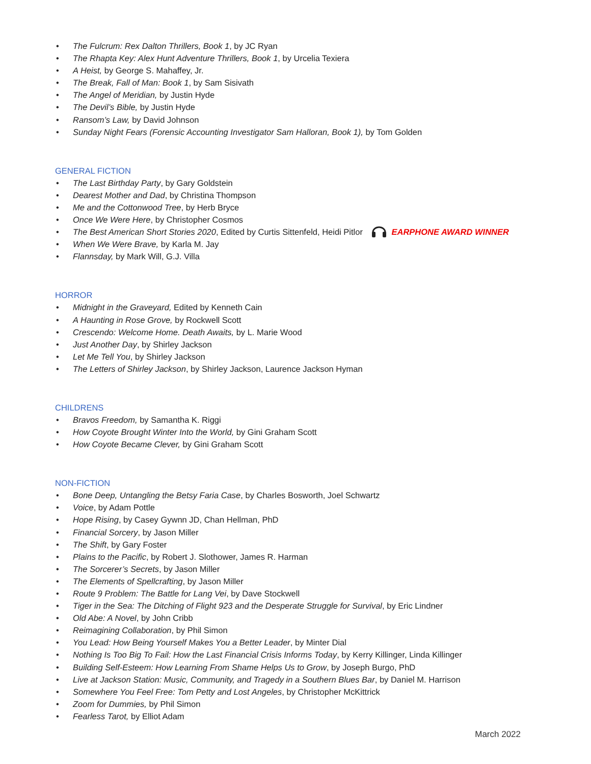• The Fulcrum: Rex Dalton Thrillers, Book 1, by JC Ryan
• The Rhapta Key: Alex Hunt Adventure Thrillers, Book 1, by Urcelia Texiera
• A Heist, by George S. Mahaffey, Jr.
• The Break, Fall of Man: Book 1, by Sam Sisivath
• The Angel of Meridian, by Justin Hyde
• The Devil’s Bible, by Justin Hyde
• Ransom’s Law, by David Johnson
• Sunday Night Fears (Forensic Accounting Investigator Sam Halloran, Book 1), by Tom Golden
GENERAL FICTION
• The Last Birthday Party, by Gary Goldstein
• Dearest Mother and Dad, by Christina Thompson
• Me and the Cottonwood Tree, by Herb Bryce
• Once We Were Here, by Christopher Cosmos
• The Best American Short Stories 2020, Edited by Curtis Sittenfeld, Heidi Pitlor EARPHONE AWARD WINNER
• When We Were Brave, by Karla M. Jay
• Flannsday, by Mark Will, G.J. Villa
HORROR
• Midnight in the Graveyard, Edited by Kenneth Cain
• A Haunting in Rose Grove, by Rockwell Scott
• Crescendo: Welcome Home. Death Awaits, by L. Marie Wood
• Just Another Day, by Shirley Jackson
• Let Me Tell You, by Shirley Jackson
• The Letters of Shirley Jackson, by Shirley Jackson, Laurence Jackson Hyman
CHILDRENS
• Bravos Freedom, by Samantha K. Riggi
• How Coyote Brought Winter Into the World, by Gini Graham Scott
• How Coyote Became Clever, by Gini Graham Scott
NON-FICTION
• Bone Deep, Untangling the Betsy Faria Case, by Charles Bosworth, Joel Schwartz
• Voice, by Adam Pottle
• Hope Rising, by Casey Gywnn JD, Chan Hellman, PhD
• Financial Sorcery, by Jason Miller
• The Shift, by Gary Foster
• Plains to the Pacific, by Robert J. Slothower, James R. Harman
• The Sorcerer’s Secrets, by Jason Miller
• The Elements of Spellcrafting, by Jason Miller
• Route 9 Problem: The Battle for Lang Vei, by Dave Stockwell
• Tiger in the Sea: The Ditching of Flight 923 and the Desperate Struggle for Survival, by Eric Lindner
• Old Abe: A Novel, by John Cribb
• Reimagining Collaboration, by Phil Simon
• You Lead: How Being Yourself Makes You a Better Leader, by Minter Dial
• Nothing Is Too Big To Fail: How the Last Financial Crisis Informs Today, by Kerry Killinger, Linda Killinger
• Building Self-Esteem: How Learning From Shame Helps Us to Grow, by Joseph Burgo, PhD
• Live at Jackson Station: Music, Community, and Tragedy in a Southern Blues Bar, by Daniel M. Harrison
• Somewhere You Feel Free: Tom Petty and Lost Angeles, by Christopher McKittrick
• Zoom for Dummies, by Phil Simon
• Fearless Tarot, by Elliot Adam
March 2022